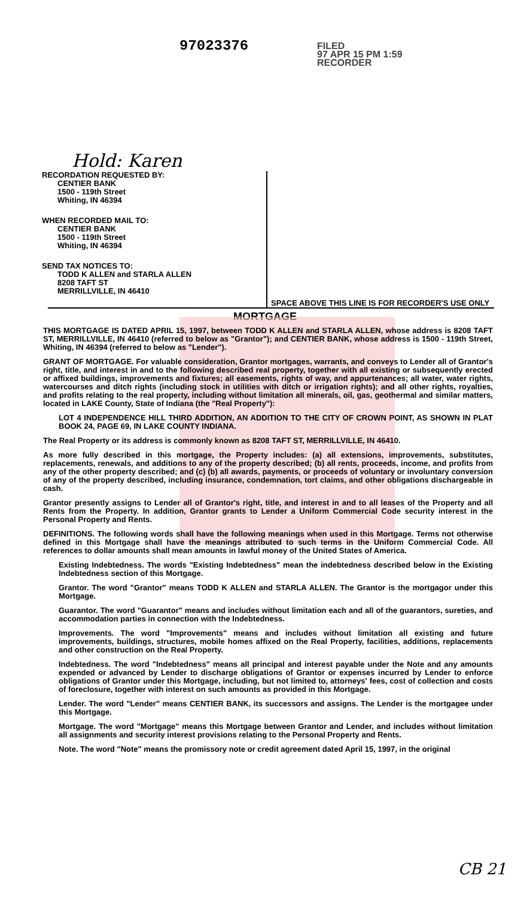97023376
FILED
97 APR 15 PM 1:59
RECORDER
Hold: Karen
RECORDATION REQUESTED BY:
CENTIER BANK
1500 - 119th Street
Whiting, IN 46394
WHEN RECORDED MAIL TO:
CENTIER BANK
1500 - 119th Street
Whiting, IN 46394
SEND TAX NOTICES TO:
TODD K ALLEN and STARLA ALLEN
8208 TAFT ST
MERRILLVILLE, IN 46410
SPACE ABOVE THIS LINE IS FOR RECORDER'S USE ONLY
MORTGAGE
THIS MORTGAGE IS DATED APRIL 15, 1997, between TODD K ALLEN and STARLA ALLEN, whose address is 8208 TAFT ST, MERRILLVILLE, IN 46410 (referred to below as "Grantor"); and CENTIER BANK, whose address is 1500 - 119th Street, Whiting, IN 46394 (referred to below as "Lender").
GRANT OF MORTGAGE. For valuable consideration, Grantor mortgages, warrants, and conveys to Lender all of Grantor's right, title, and interest in and to the following described real property, together with all existing or subsequently erected or affixed buildings, improvements and fixtures; all easements, rights of way, and appurtenances; all water, water rights, watercourses and ditch rights (including stock in utilities with ditch or irrigation rights); and all other rights, royalties, and profits relating to the real property, including without limitation all minerals, oil, gas, geothermal and similar matters, located in LAKE County, State of Indiana (the "Real Property"):
LOT 4 INDEPENDENCE HILL THIRD ADDITION, AN ADDITION TO THE CITY OF CROWN POINT, AS SHOWN IN PLAT BOOK 24, PAGE 69, IN LAKE COUNTY INDIANA.
The Real Property or its address is commonly known as 8208 TAFT ST, MERRILLVILLE, IN 46410.
As more fully described in this mortgage, the Property includes: (a) all extensions, improvements, substitutes, replacements, renewals, and additions to any of the property described; (b) all rents, proceeds, income, and profits from any of the other property described; and (c) (b) all awards, payments, or proceeds of voluntary or involuntary conversion of any of the property described, including insurance, condemnation, tort claims, and other obligations dischargeable in cash.
Grantor presently assigns to Lender all of Grantor's right, title, and interest in and to all leases of the Property and all Rents from the Property. In addition, Grantor grants to Lender a Uniform Commercial Code security interest in the Personal Property and Rents.
DEFINITIONS. The following words shall have the following meanings when used in this Mortgage. Terms not otherwise defined in this Mortgage shall have the meanings attributed to such terms in the Uniform Commercial Code. All references to dollar amounts shall mean amounts in lawful money of the United States of America.
Existing Indebtedness. The words "Existing Indebtedness" mean the indebtedness described below in the Existing Indebtedness section of this Mortgage.
Grantor. The word "Grantor" means TODD K ALLEN and STARLA ALLEN. The Grantor is the mortgagor under this Mortgage.
Guarantor. The word "Guarantor" means and includes without limitation each and all of the guarantors, sureties, and accommodation parties in connection with the Indebtedness.
Improvements. The word "Improvements" means and includes without limitation all existing and future improvements, buildings, structures, mobile homes affixed on the Real Property, facilities, additions, replacements and other construction on the Real Property.
Indebtedness. The word "Indebtedness" means all principal and interest payable under the Note and any amounts expended or advanced by Lender to discharge obligations of Grantor or expenses incurred by Lender to enforce obligations of Grantor under this Mortgage, including, but not limited to, attorneys' fees, cost of collection and costs of foreclosure, together with interest on such amounts as provided in this Mortgage.
Lender. The word "Lender" means CENTIER BANK, its successors and assigns. The Lender is the mortgagee under this Mortgage.
Mortgage. The word "Mortgage" means this Mortgage between Grantor and Lender, and includes without limitation all assignments and security interest provisions relating to the Personal Property and Rents.
Note. The word "Note" means the promissory note or credit agreement dated April 15, 1997, in the original
CB 21